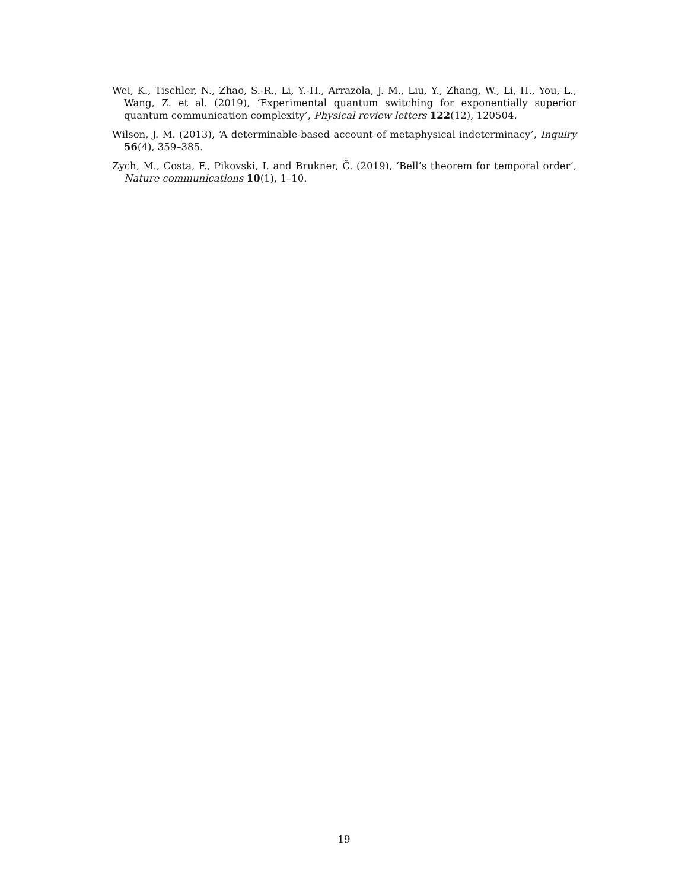Wei, K., Tischler, N., Zhao, S.-R., Li, Y.-H., Arrazola, J. M., Liu, Y., Zhang, W., Li, H., You, L., Wang, Z. et al. (2019), ‘Experimental quantum switching for exponentially superior quantum communication complexity’, Physical review letters 122(12), 120504.
Wilson, J. M. (2013), ‘A determinable-based account of metaphysical indeterminacy’, Inquiry 56(4), 359–385.
Zych, M., Costa, F., Pikovski, I. and Brukner, Č. (2019), ‘Bell’s theorem for temporal order’, Nature communications 10(1), 1–10.
19